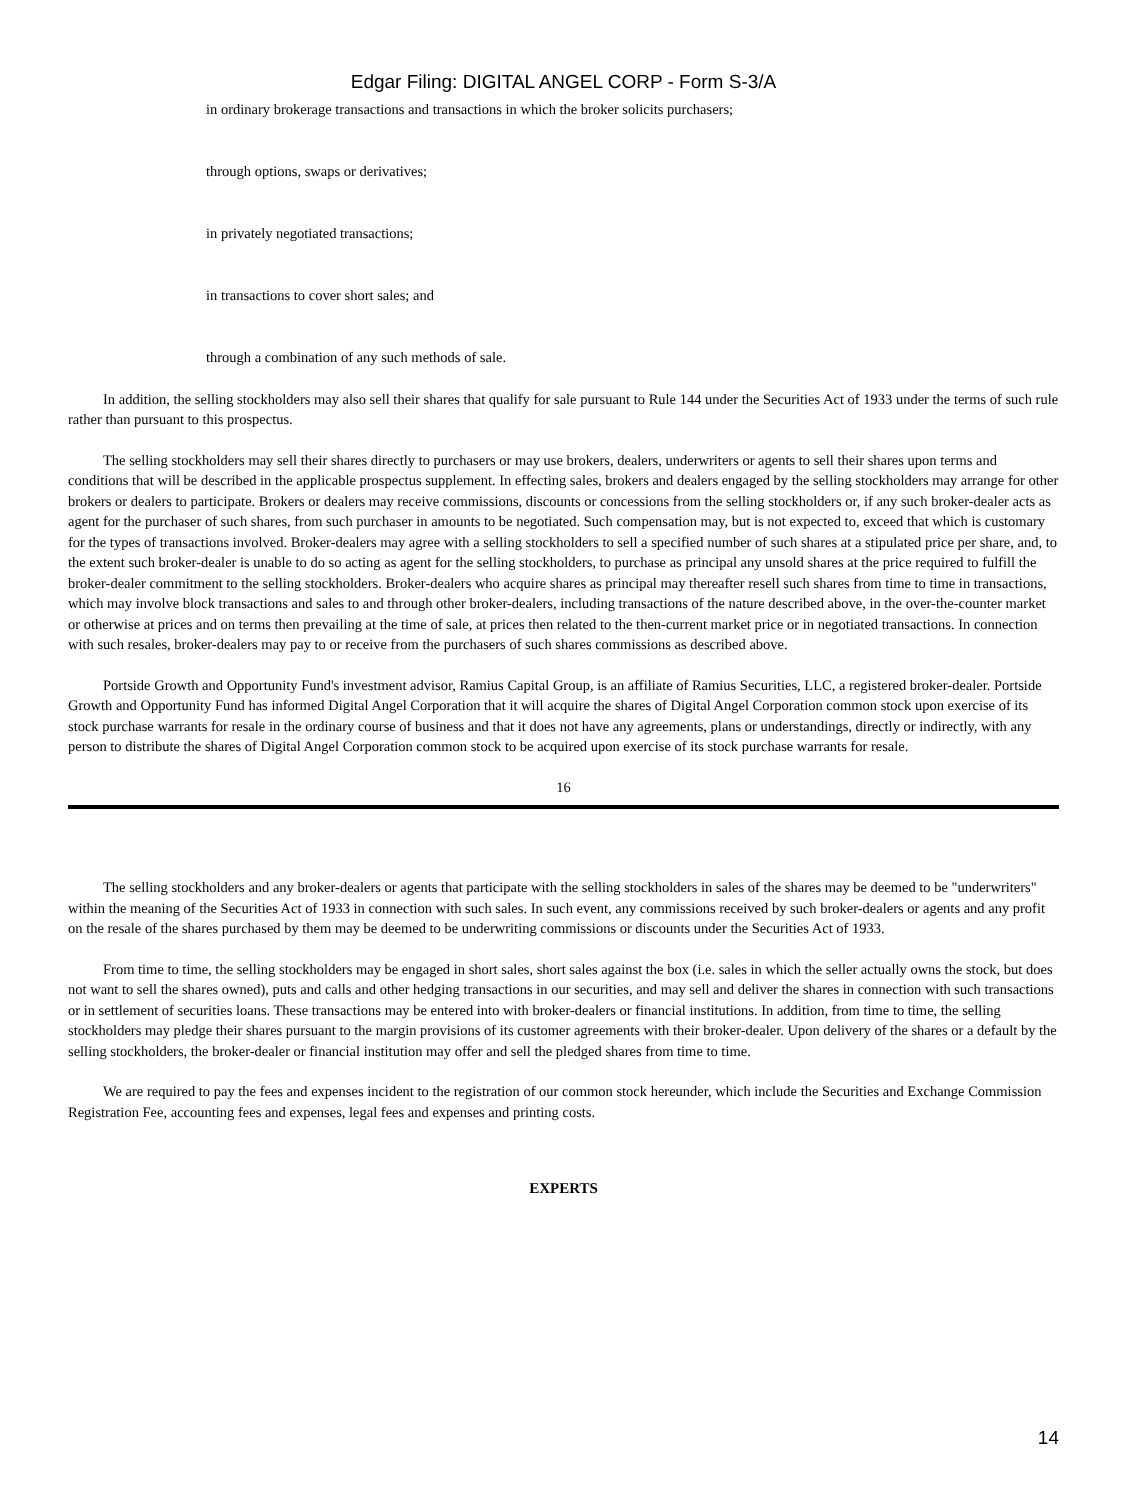Edgar Filing: DIGITAL ANGEL CORP - Form S-3/A
in ordinary brokerage transactions and transactions in which the broker solicits purchasers;
through options, swaps or derivatives;
in privately negotiated transactions;
in transactions to cover short sales; and
through a combination of any such methods of sale.
In addition, the selling stockholders may also sell their shares that qualify for sale pursuant to Rule 144 under the Securities Act of 1933 under the terms of such rule rather than pursuant to this prospectus.
The selling stockholders may sell their shares directly to purchasers or may use brokers, dealers, underwriters or agents to sell their shares upon terms and conditions that will be described in the applicable prospectus supplement. In effecting sales, brokers and dealers engaged by the selling stockholders may arrange for other brokers or dealers to participate. Brokers or dealers may receive commissions, discounts or concessions from the selling stockholders or, if any such broker-dealer acts as agent for the purchaser of such shares, from such purchaser in amounts to be negotiated. Such compensation may, but is not expected to, exceed that which is customary for the types of transactions involved. Broker-dealers may agree with a selling stockholders to sell a specified number of such shares at a stipulated price per share, and, to the extent such broker-dealer is unable to do so acting as agent for the selling stockholders, to purchase as principal any unsold shares at the price required to fulfill the broker-dealer commitment to the selling stockholders. Broker-dealers who acquire shares as principal may thereafter resell such shares from time to time in transactions, which may involve block transactions and sales to and through other broker-dealers, including transactions of the nature described above, in the over-the-counter market or otherwise at prices and on terms then prevailing at the time of sale, at prices then related to the then-current market price or in negotiated transactions. In connection with such resales, broker-dealers may pay to or receive from the purchasers of such shares commissions as described above.
Portside Growth and Opportunity Fund's investment advisor, Ramius Capital Group, is an affiliate of Ramius Securities, LLC, a registered broker-dealer. Portside Growth and Opportunity Fund has informed Digital Angel Corporation that it will acquire the shares of Digital Angel Corporation common stock upon exercise of its stock purchase warrants for resale in the ordinary course of business and that it does not have any agreements, plans or understandings, directly or indirectly, with any person to distribute the shares of Digital Angel Corporation common stock to be acquired upon exercise of its stock purchase warrants for resale.
16
The selling stockholders and any broker-dealers or agents that participate with the selling stockholders in sales of the shares may be deemed to be "underwriters" within the meaning of the Securities Act of 1933 in connection with such sales. In such event, any commissions received by such broker-dealers or agents and any profit on the resale of the shares purchased by them may be deemed to be underwriting commissions or discounts under the Securities Act of 1933.
From time to time, the selling stockholders may be engaged in short sales, short sales against the box (i.e. sales in which the seller actually owns the stock, but does not want to sell the shares owned), puts and calls and other hedging transactions in our securities, and may sell and deliver the shares in connection with such transactions or in settlement of securities loans. These transactions may be entered into with broker-dealers or financial institutions. In addition, from time to time, the selling stockholders may pledge their shares pursuant to the margin provisions of its customer agreements with their broker-dealer. Upon delivery of the shares or a default by the selling stockholders, the broker-dealer or financial institution may offer and sell the pledged shares from time to time.
We are required to pay the fees and expenses incident to the registration of our common stock hereunder, which include the Securities and Exchange Commission Registration Fee, accounting fees and expenses, legal fees and expenses and printing costs.
EXPERTS
14